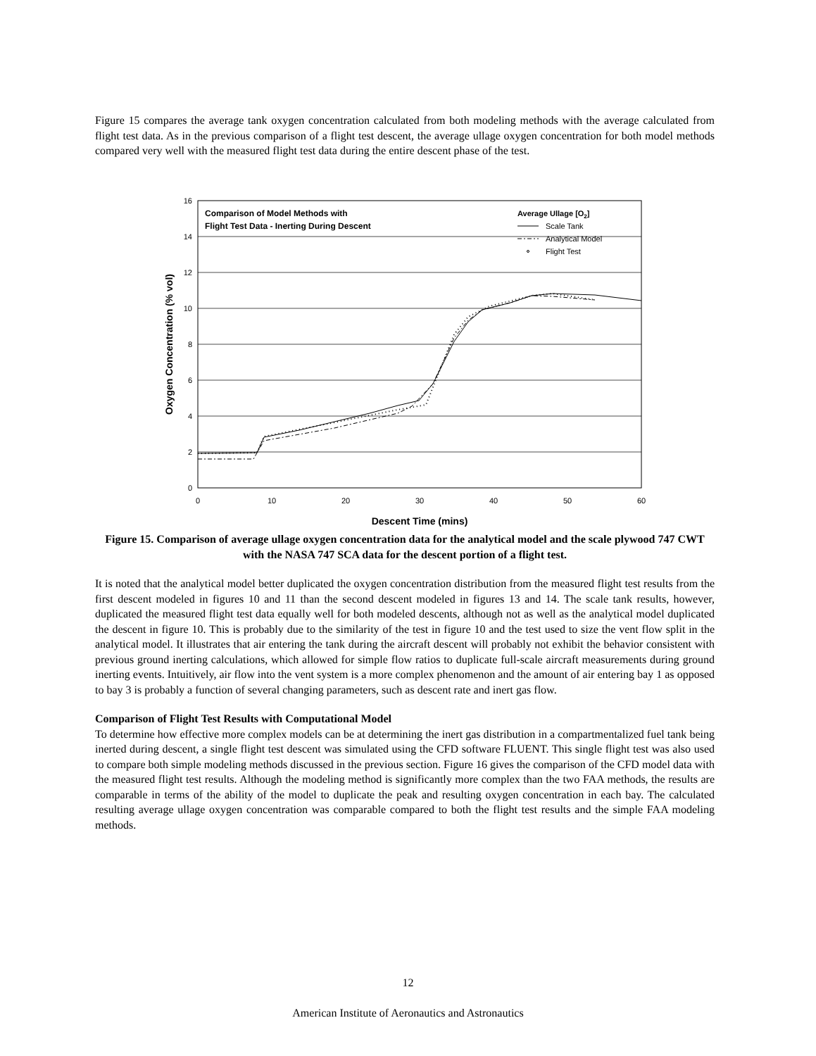Figure 15 compares the average tank oxygen concentration calculated from both modeling methods with the average calculated from flight test data. As in the previous comparison of a flight test descent, the average ullage oxygen concentration for both model methods compared very well with the measured flight test data during the entire descent phase of the test.
16
14
12
10
8
6
4
2
0
0
10
20
30
40
50
60
Descent Time (mins)
Oxygen Concentration (% vol)
Comparison of Model Methods with
Flight Test Data - Inerting During Descent
Average Ullage [O2]
Scale Tank
Analytical Model
Flight Test
Figure 15. Comparison of average ullage oxygen concentration data for the analytical model and the scale plywood 747 CWT with the NASA 747 SCA data for the descent portion of a flight test.
It is noted that the analytical model better duplicated the oxygen concentration distribution from the measured flight test results from the first descent modeled in figures 10 and 11 than the second descent modeled in figures 13 and 14. The scale tank results, however, duplicated the measured flight test data equally well for both modeled descents, although not as well as the analytical model duplicated the descent in figure 10. This is probably due to the similarity of the test in figure 10 and the test used to size the vent flow split in the analytical model. It illustrates that air entering the tank during the aircraft descent will probably not exhibit the behavior consistent with previous ground inerting calculations, which allowed for simple flow ratios to duplicate full-scale aircraft measurements during ground inerting events. Intuitively, air flow into the vent system is a more complex phenomenon and the amount of air entering bay 1 as opposed to bay 3 is probably a function of several changing parameters, such as descent rate and inert gas flow.
Comparison of Flight Test Results with Computational Model
To determine how effective more complex models can be at determining the inert gas distribution in a compartmentalized fuel tank being inerted during descent, a single flight test descent was simulated using the CFD software FLUENT. This single flight test was also used to compare both simple modeling methods discussed in the previous section. Figure 16 gives the comparison of the CFD model data with the measured flight test results. Although the modeling method is significantly more complex than the two FAA methods, the results are comparable in terms of the ability of the model to duplicate the peak and resulting oxygen concentration in each bay. The calculated resulting average ullage oxygen concentration was comparable compared to both the flight test results and the simple FAA modeling methods.
12
American Institute of Aeronautics and Astronautics